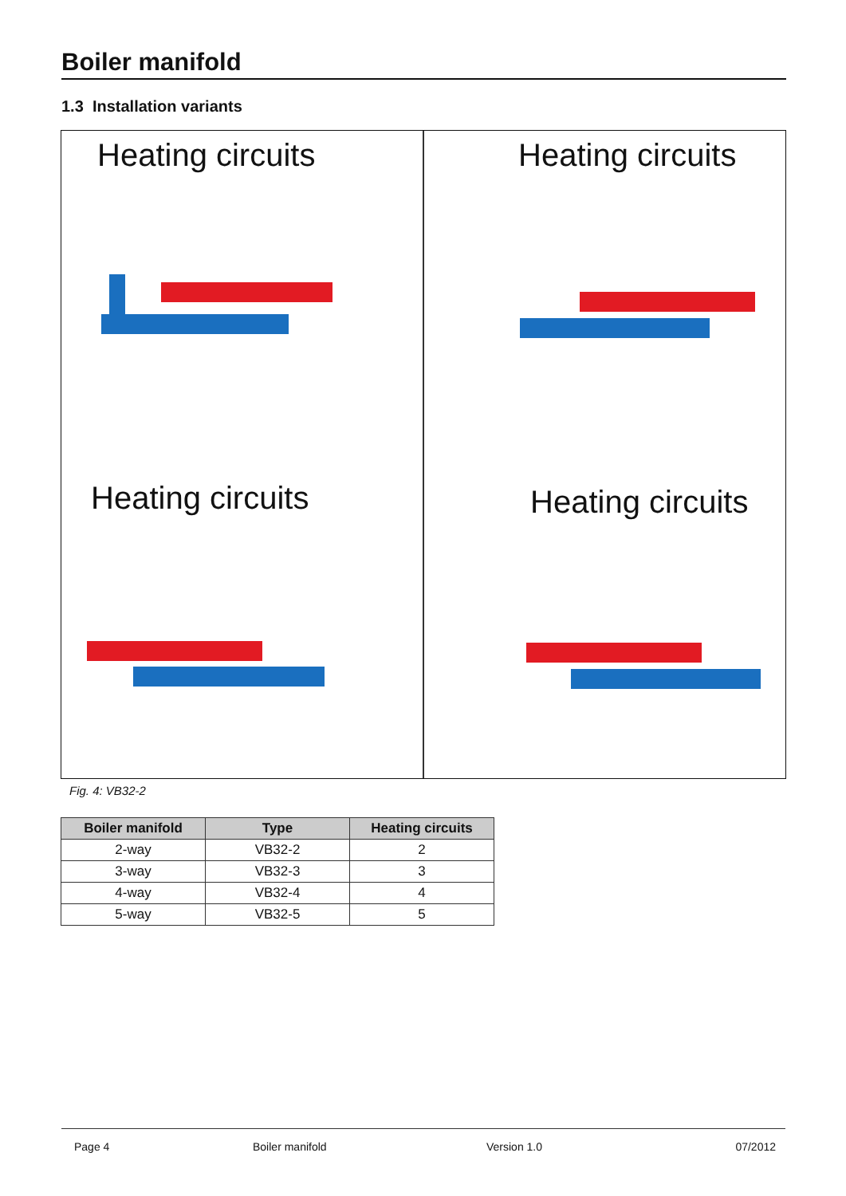Boiler manifold
1.3 Installation variants
Heating circuits
Heating circuits
Heating circuits
Heating circuits
Fig. 4: VB32-2
| Boiler manifold | Type | Heating circuits |
| --- | --- | --- |
| 2-way | VB32-2 | 2 |
| 3-way | VB32-3 | 3 |
| 4-way | VB32-4 | 4 |
| 5-way | VB32-5 | 5 |
Page 4 Boiler manifold Version 1.0 07/2012